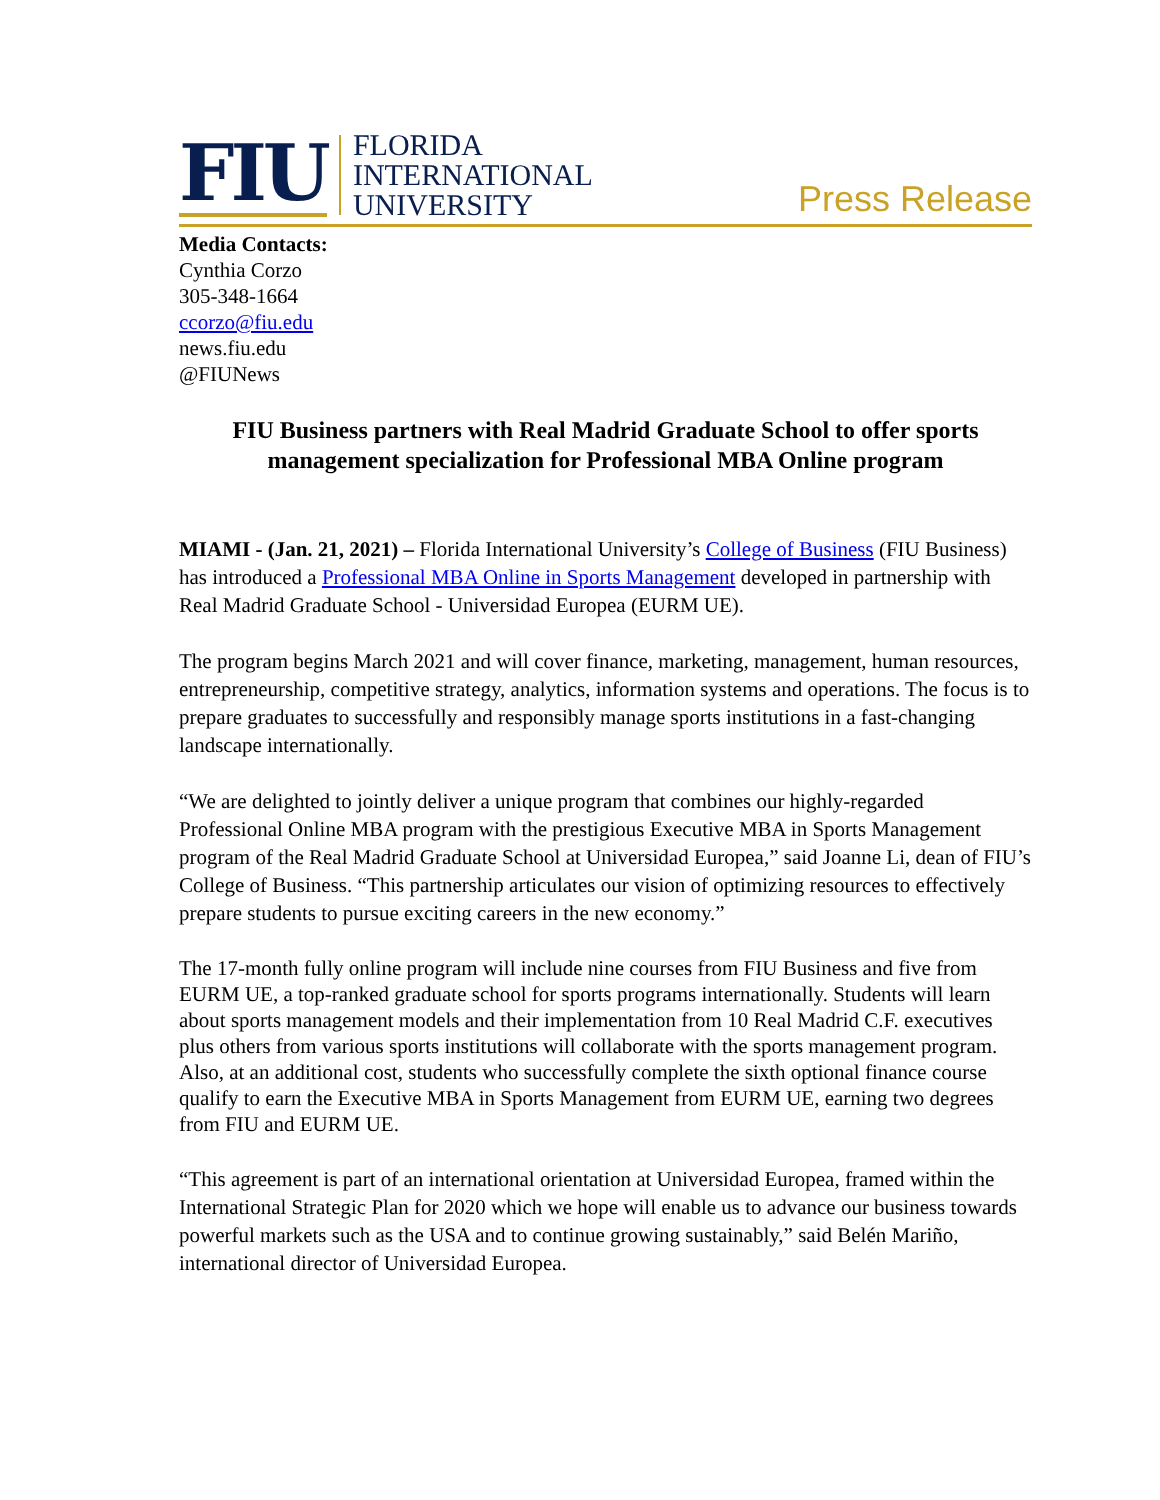FIU
FLORIDA
INTERNATIONAL
UNIVERSITY
Press Release
Media Contacts:
Cynthia Corzo
305-348-1664
ccorzo@fiu.edu
news.fiu.edu
@FIUNews
FIU Business partners with Real Madrid Graduate School to offer sports management specialization for Professional MBA Online program
MIAMI - (Jan. 21, 2021) – Florida International University’s College of Business (FIU Business) has introduced a Professional MBA Online in Sports Management developed in partnership with Real Madrid Graduate School - Universidad Europea (EURM UE).
The program begins March 2021 and will cover finance, marketing, management, human resources, entrepreneurship, competitive strategy, analytics, information systems and operations. The focus is to prepare graduates to successfully and responsibly manage sports institutions in a fast-changing landscape internationally.
“We are delighted to jointly deliver a unique program that combines our highly-regarded Professional Online MBA program with the prestigious Executive MBA in Sports Management program of the Real Madrid Graduate School at Universidad Europea,” said Joanne Li, dean of FIU’s College of Business. “This partnership articulates our vision of optimizing resources to effectively prepare students to pursue exciting careers in the new economy.”
The 17-month fully online program will include nine courses from FIU Business and five from EURM UE, a top-ranked graduate school for sports programs internationally. Students will learn about sports management models and their implementation from 10 Real Madrid C.F. executives plus others from various sports institutions will collaborate with the sports management program. Also, at an additional cost, students who successfully complete the sixth optional finance course qualify to earn the Executive MBA in Sports Management from EURM UE, earning two degrees from FIU and EURM UE.
“This agreement is part of an international orientation at Universidad Europea, framed within the International Strategic Plan for 2020 which we hope will enable us to advance our business towards powerful markets such as the USA and to continue growing sustainably,” said Belén Mariño, international director of Universidad Europea.